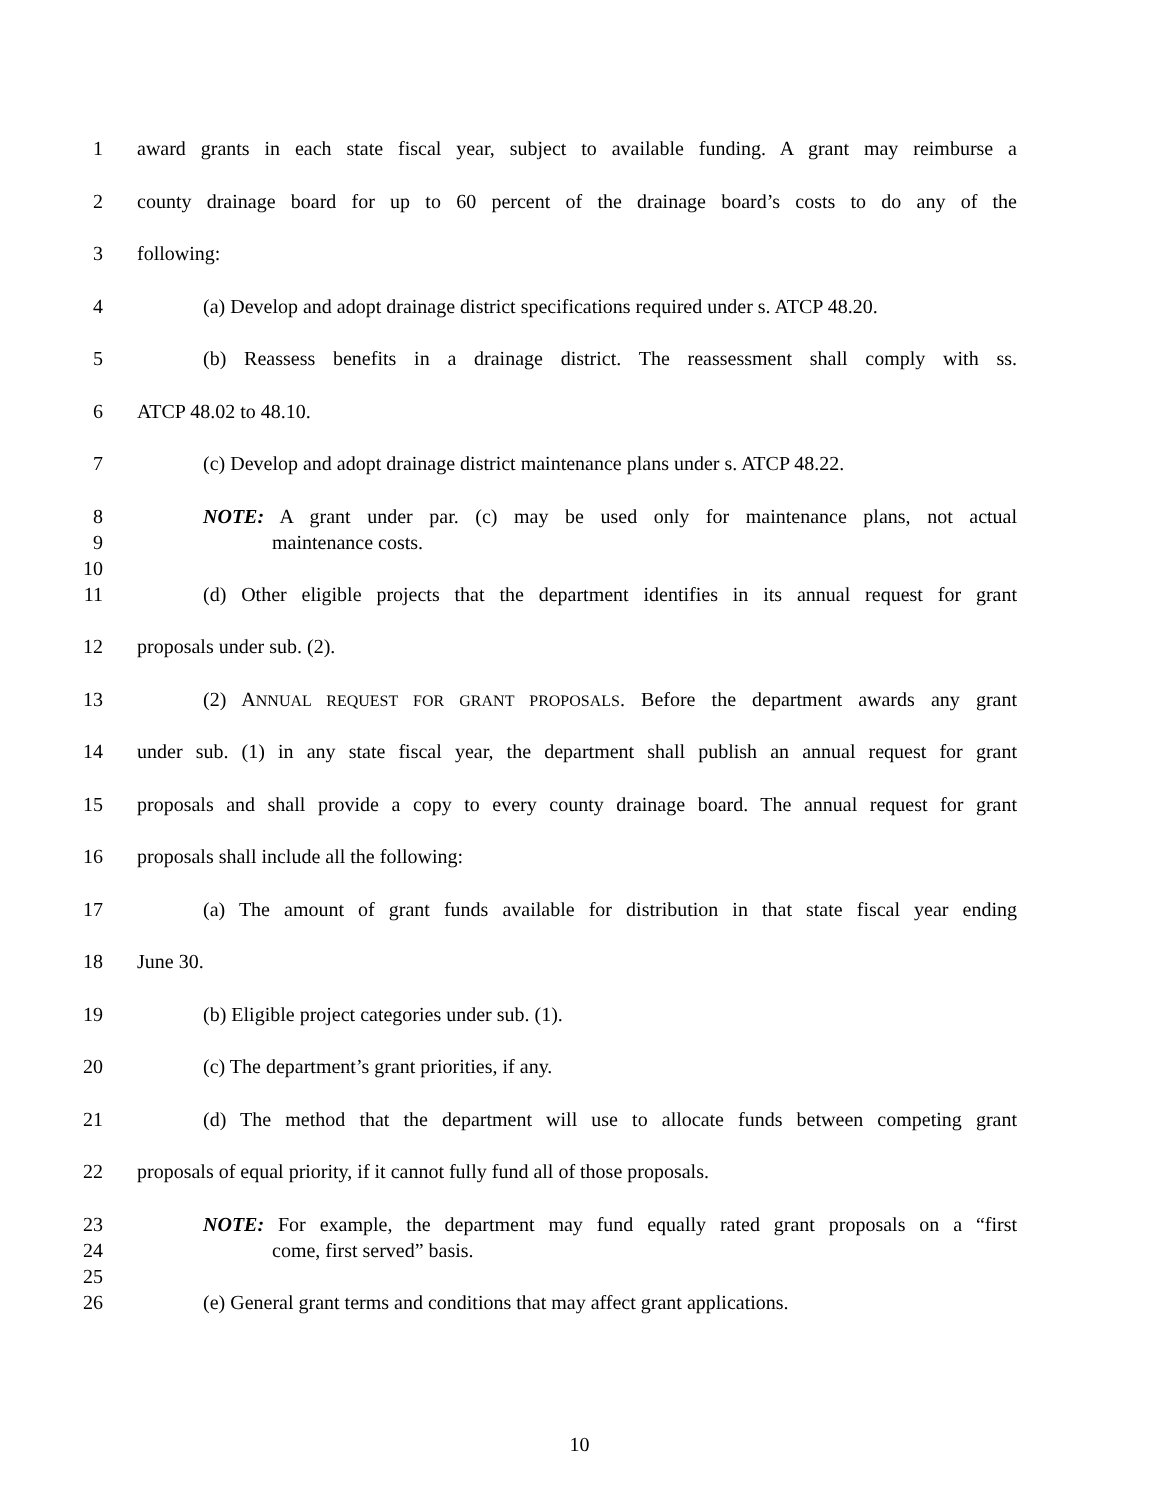1 award grants in each state fiscal year, subject to available funding. A grant may reimburse a
2 county drainage board for up to 60 percent of the drainage board’s costs to do any of the
3 following:
4 (a) Develop and adopt drainage district specifications required under s. ATCP 48.20.
5 (b) Reassess benefits in a drainage district. The reassessment shall comply with ss.
6 ATCP 48.02 to 48.10.
7 (c) Develop and adopt drainage district maintenance plans under s. ATCP 48.22.
8 NOTE: A grant under par. (c) may be used only for maintenance plans, not actual
9 maintenance costs.
10
11 (d) Other eligible projects that the department identifies in its annual request for grant
12 proposals under sub. (2).
13 (2) ANNUAL REQUEST FOR GRANT PROPOSALS. Before the department awards any grant
14 under sub. (1) in any state fiscal year, the department shall publish an annual request for grant
15 proposals and shall provide a copy to every county drainage board. The annual request for grant
16 proposals shall include all the following:
17 (a) The amount of grant funds available for distribution in that state fiscal year ending
18 June 30.
19 (b) Eligible project categories under sub. (1).
20 (c) The department’s grant priorities, if any.
21 (d) The method that the department will use to allocate funds between competing grant
22 proposals of equal priority, if it cannot fully fund all of those proposals.
23 NOTE: For example, the department may fund equally rated grant proposals on a “first
24 come, first served” basis.
25
26 (e) General grant terms and conditions that may affect grant applications.
10